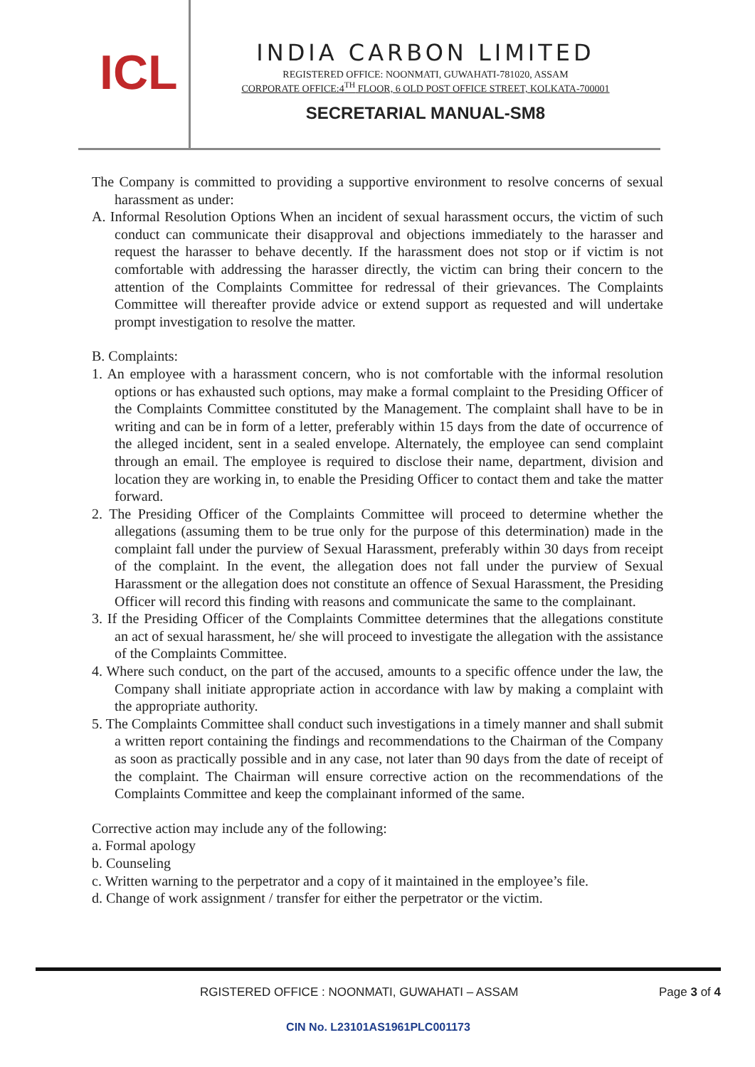ICL
INDIA CARBON LIMITED
REGISTERED OFFICE: NOONMATI, GUWAHATI-781020, ASSAM
CORPORATE OFFICE:4<sup>TH</sup> FLOOR, 6 OLD POST OFFICE STREET, KOLKATA-700001
SECRETARIAL MANUAL-SM8
The Company is committed to providing a supportive environment to resolve concerns of sexual harassment as under:
A. Informal Resolution Options When an incident of sexual harassment occurs, the victim of such conduct can communicate their disapproval and objections immediately to the harasser and request the harasser to behave decently. If the harassment does not stop or if victim is not comfortable with addressing the harasser directly, the victim can bring their concern to the attention of the Complaints Committee for redressal of their grievances. The Complaints Committee will thereafter provide advice or extend support as requested and will undertake prompt investigation to resolve the matter.
B. Complaints:
1. An employee with a harassment concern, who is not comfortable with the informal resolution options or has exhausted such options, may make a formal complaint to the Presiding Officer of the Complaints Committee constituted by the Management. The complaint shall have to be in writing and can be in form of a letter, preferably within 15 days from the date of occurrence of the alleged incident, sent in a sealed envelope. Alternately, the employee can send complaint through an email. The employee is required to disclose their name, department, division and location they are working in, to enable the Presiding Officer to contact them and take the matter forward.
2. The Presiding Officer of the Complaints Committee will proceed to determine whether the allegations (assuming them to be true only for the purpose of this determination) made in the complaint fall under the purview of Sexual Harassment, preferably within 30 days from receipt of the complaint. In the event, the allegation does not fall under the purview of Sexual Harassment or the allegation does not constitute an offence of Sexual Harassment, the Presiding Officer will record this finding with reasons and communicate the same to the complainant.
3. If the Presiding Officer of the Complaints Committee determines that the allegations constitute an act of sexual harassment, he/ she will proceed to investigate the allegation with the assistance of the Complaints Committee.
4. Where such conduct, on the part of the accused, amounts to a specific offence under the law, the Company shall initiate appropriate action in accordance with law by making a complaint with the appropriate authority.
5. The Complaints Committee shall conduct such investigations in a timely manner and shall submit a written report containing the findings and recommendations to the Chairman of the Company as soon as practically possible and in any case, not later than 90 days from the date of receipt of the complaint. The Chairman will ensure corrective action on the recommendations of the Complaints Committee and keep the complainant informed of the same.
Corrective action may include any of the following:
a. Formal apology
b. Counseling
c. Written warning to the perpetrator and a copy of it maintained in the employee’s file.
d. Change of work assignment / transfer for either the perpetrator or the victim.
RGISTERED OFFICE : NOONMATI, GUWAHATI – ASSAM Page 3 of 4
CIN No. L23101AS1961PLC001173